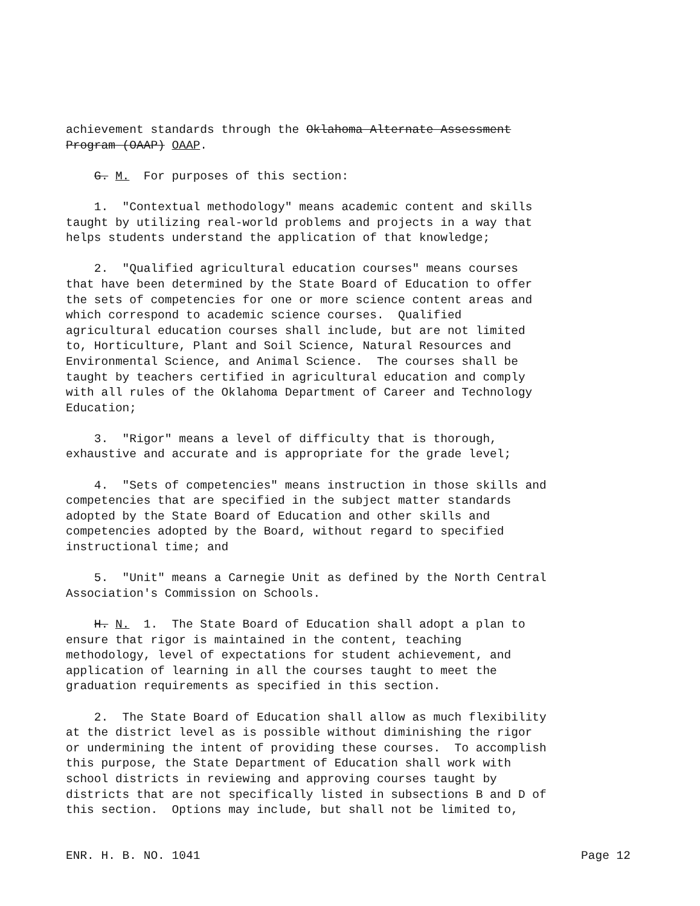achievement standards through the Oklahoma Alternate Assessment Program (OAAP) OAAP.
G. M. For purposes of this section:
1. "Contextual methodology" means academic content and skills taught by utilizing real-world problems and projects in a way that helps students understand the application of that knowledge;
2. "Qualified agricultural education courses" means courses that have been determined by the State Board of Education to offer the sets of competencies for one or more science content areas and which correspond to academic science courses. Qualified agricultural education courses shall include, but are not limited to, Horticulture, Plant and Soil Science, Natural Resources and Environmental Science, and Animal Science. The courses shall be taught by teachers certified in agricultural education and comply with all rules of the Oklahoma Department of Career and Technology Education;
3. "Rigor" means a level of difficulty that is thorough, exhaustive and accurate and is appropriate for the grade level;
4. "Sets of competencies" means instruction in those skills and competencies that are specified in the subject matter standards adopted by the State Board of Education and other skills and competencies adopted by the Board, without regard to specified instructional time; and
5. "Unit" means a Carnegie Unit as defined by the North Central Association's Commission on Schools.
H. N. 1. The State Board of Education shall adopt a plan to ensure that rigor is maintained in the content, teaching methodology, level of expectations for student achievement, and application of learning in all the courses taught to meet the graduation requirements as specified in this section.
2. The State Board of Education shall allow as much flexibility at the district level as is possible without diminishing the rigor or undermining the intent of providing these courses. To accomplish this purpose, the State Department of Education shall work with school districts in reviewing and approving courses taught by districts that are not specifically listed in subsections B and D of this section. Options may include, but shall not be limited to,
ENR. H. B. NO. 1041 Page 12